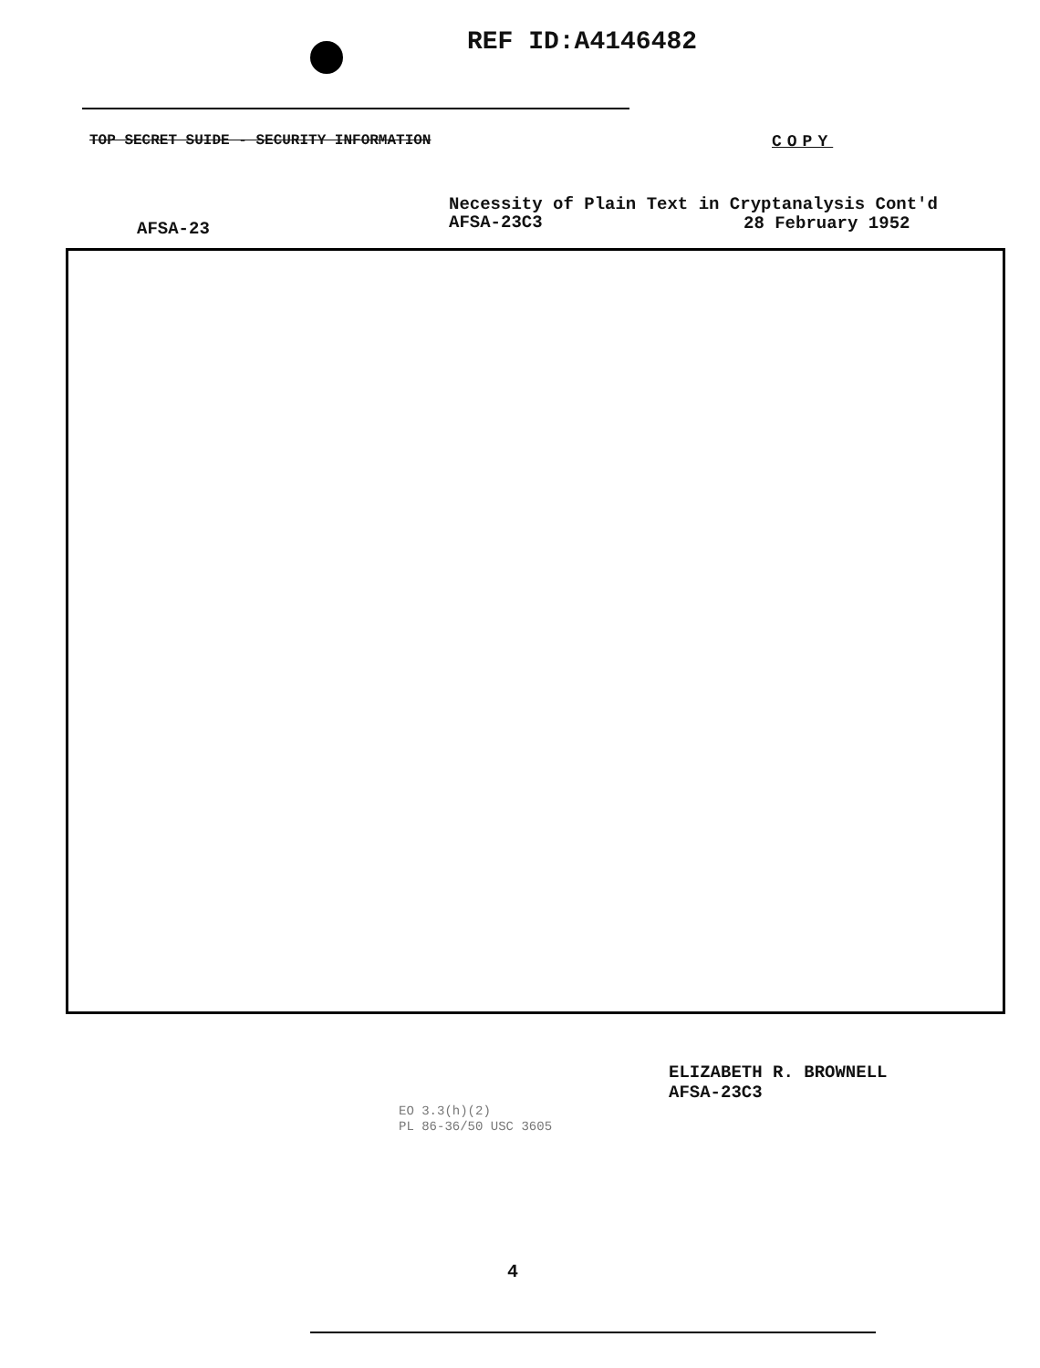REF ID:A4146482
TOP SECRET SUIDE - SECURITY INFORMATION
COPY
Necessity of Plain Text in Cryptanalysis Cont'd
AFSA-23C3
AFSA-23 28 February 1952
ELIZABETH R. BROWNELL
AFSA-23C3
EO 3.3(h)(2)
PL 86-36/50 USC 3605
4